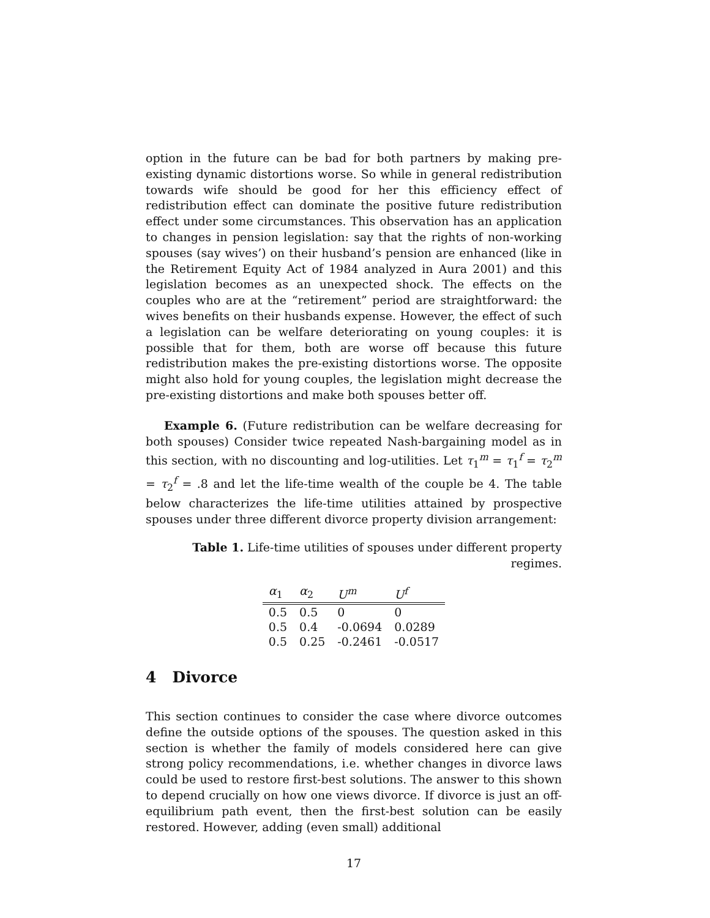option in the future can be bad for both partners by making pre-existing dynamic distortions worse. So while in general redistribution towards wife should be good for her this efficiency effect of redistribution effect can dominate the positive future redistribution effect under some circumstances. This observation has an application to changes in pension legislation: say that the rights of non-working spouses (say wives’) on their husband’s pension are enhanced (like in the Retirement Equity Act of 1984 analyzed in Aura 2001) and this legislation becomes as an unexpected shock. The effects on the couples who are at the “retirement” period are straightforward: the wives benefits on their husbands expense. However, the effect of such a legislation can be welfare deteriorating on young couples: it is possible that for them, both are worse off because this future redistribution makes the pre-existing distortions worse. The opposite might also hold for young couples, the legislation might decrease the pre-existing distortions and make both spouses better off.
Example 6. (Future redistribution can be welfare decreasing for both spouses) Consider twice repeated Nash-bargaining model as in this section, with no discounting and log-utilities. Let τ<sub>1</sub><sup>m</sup> = τ<sub>1</sub><sup>f</sup> = τ<sub>2</sub><sup>m</sup> = τ<sub>2</sub><sup>f</sup> = .8 and let the life-time wealth of the couple be 4. The table below characterizes the life-time utilities attained by prospective spouses under three different divorce property division arrangement:
Table 1. Life-time utilities of spouses under different property regimes.
| α<sub>1</sub> | α<sub>2</sub> | U<sup>m</sup> | U<sup>f</sup> |
| --- | --- | --- | --- |
| 0.5 | 0.5 | 0 | 0 |
| 0.5 | 0.4 | -0.0694 | 0.0289 |
| 0.5 | 0.25 | -0.2461 | -0.0517 |
4 Divorce
This section continues to consider the case where divorce outcomes define the outside options of the spouses. The question asked in this section is whether the family of models considered here can give strong policy recommendations, i.e. whether changes in divorce laws could be used to restore first-best solutions. The answer to this shown to depend crucially on how one views divorce. If divorce is just an off-equilibrium path event, then the first-best solution can be easily restored. However, adding (even small) additional
17